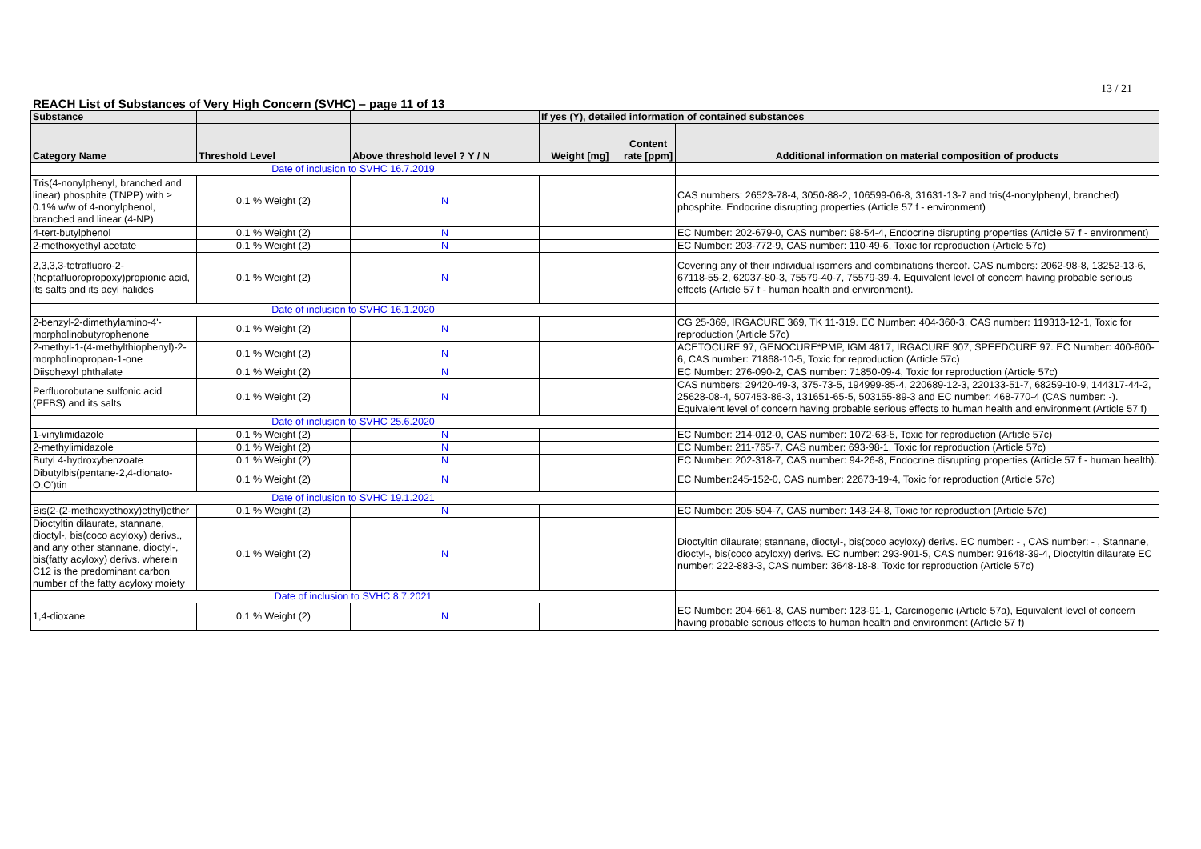13 / 21
REACH List of Substances of Very High Concern (SVHC) – page 11 of 13
| Substance | | | If yes (Y), detailed information of contained substances | | |
| --- | --- | --- | --- | --- | --- |
| Category Name | Threshold Level | Above threshold level ? Y / N | Weight [mg] | Content rate [ppm] | Additional information on material composition of products |
| Date of inclusion to SVHC 16.7.2019 | | | | | |
| Tris(4-nonylphenyl, branched and linear) phosphite (TNPP) with ≥ 0.1% w/w of 4-nonylphenol, branched and linear (4-NP) | 0.1 % Weight (2) | N | | | CAS numbers: 26523-78-4, 3050-88-2, 106599-06-8, 31631-13-7 and tris(4-nonylphenyl, branched) phosphite. Endocrine disrupting properties (Article 57 f - environment) |
| 4-tert-butylphenol | 0.1 % Weight (2) | N | | | EC Number: 202-679-0, CAS number: 98-54-4, Endocrine disrupting properties (Article 57 f - environment) |
| 2-methoxyethyl acetate | 0.1 % Weight (2) | N | | | EC Number: 203-772-9, CAS number: 110-49-6, Toxic for reproduction (Article 57c) |
| 2,3,3,3-tetrafluoro-2-(heptafluoropropoxy)propionic acid, its salts and its acyl halides | 0.1 % Weight (2) | N | | | Covering any of their individual isomers and combinations thereof. CAS numbers: 2062-98-8, 13252-13-6, 67118-55-2, 62037-80-3, 75579-40-7, 75579-39-4. Equivalent level of concern having probable serious effects (Article 57 f - human health and environment). |
| Date of inclusion to SVHC 16.1.2020 | | | | | |
| 2-benzyl-2-dimethylamino-4'-morpholinobutyrophenone | 0.1 % Weight (2) | N | | | CG 25-369, IRGACURE 369, TK 11-319. EC Number: 404-360-3, CAS number: 119313-12-1, Toxic for reproduction (Article 57c) |
| 2-methyl-1-(4-methylthiophenyl)-2-morpholinopropan-1-one | 0.1 % Weight (2) | N | | | ACETOCURE 97, GENOCURE*PMP, IGM 4817, IRGACURE 907, SPEEDCURE 97. EC Number: 400-600-6, CAS number: 71868-10-5, Toxic for reproduction (Article 57c) |
| Diisohexyl phthalate | 0.1 % Weight (2) | N | | | EC Number: 276-090-2, CAS number: 71850-09-4, Toxic for reproduction (Article 57c) |
| Perfluorobutane sulfonic acid (PFBS) and its salts | 0.1 % Weight (2) | N | | | CAS numbers: 29420-49-3, 375-73-5, 194999-85-4, 220689-12-3, 220133-51-7, 68259-10-9, 144317-44-2, 25628-08-4, 507453-86-3, 131651-65-5, 503155-89-3 and EC number: 468-770-4 (CAS number: -). Equivalent level of concern having probable serious effects to human health and environment (Article 57 f) |
| Date of inclusion to SVHC 25.6.2020 | | | | | |
| 1-vinylimidazole | 0.1 % Weight (2) | N | | | EC Number: 214-012-0, CAS number: 1072-63-5, Toxic for reproduction (Article 57c) |
| 2-methylimidazole | 0.1 % Weight (2) | N | | | EC Number: 211-765-7, CAS number: 693-98-1, Toxic for reproduction (Article 57c) |
| Butyl 4-hydroxybenzoate | 0.1 % Weight (2) | N | | | EC Number: 202-318-7, CAS number: 94-26-8, Endocrine disrupting properties (Article 57 f - human health). |
| Dibutylbis(pentane-2,4-dionato-O,O')tin | 0.1 % Weight (2) | N | | | EC Number:245-152-0, CAS number: 22673-19-4, Toxic for reproduction (Article 57c) |
| Date of inclusion to SVHC 19.1.2021 | | | | | |
| Bis(2-(2-methoxyethoxy)ethyl)ether | 0.1 % Weight (2) | N | | | EC Number: 205-594-7, CAS number: 143-24-8, Toxic for reproduction (Article 57c) |
| Dioctyltin dilaurate, stannane, dioctyl-, bis(coco acyloxy) derivs., and any other stannane, dioctyl-, bis(fatty acyloxy) derivs. wherein C12 is the predominant carbon number of the fatty acyloxy moiety | 0.1 % Weight (2) | N | | | Dioctyltin dilaurate; stannane, dioctyl-, bis(coco acyloxy) derivs. EC number: - , CAS number: - , Stannane, dioctyl-, bis(coco acyloxy) derivs. EC number: 293-901-5, CAS number: 91648-39-4, Dioctyltin dilaurate EC number: 222-883-3, CAS number: 3648-18-8. Toxic for reproduction (Article 57c) |
| Date of inclusion to SVHC 8.7.2021 | | | | | |
| 1,4-dioxane | 0.1 % Weight (2) | N | | | EC Number: 204-661-8, CAS number: 123-91-1, Carcinogenic (Article 57a), Equivalent level of concern having probable serious effects to human health and environment (Article 57 f) |